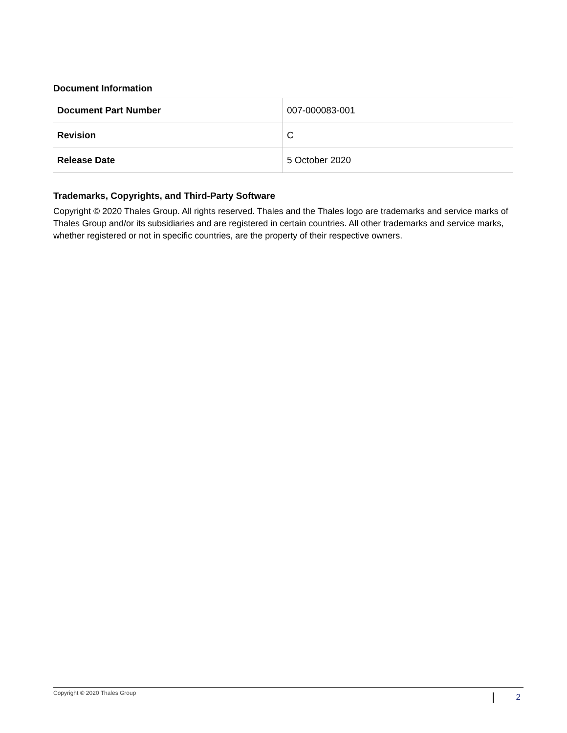Document Information
| Document Part Number | 007-000083-001 |
| Revision | C |
| Release Date | 5 October 2020 |
Trademarks, Copyrights, and Third-Party Software
Copyright © 2020 Thales Group. All rights reserved. Thales and the Thales logo are trademarks and service marks of Thales Group and/or its subsidiaries and are registered in certain countries. All other trademarks and service marks, whether registered or not in specific countries, are the property of their respective owners.
Copyright © 2020 Thales Group 2